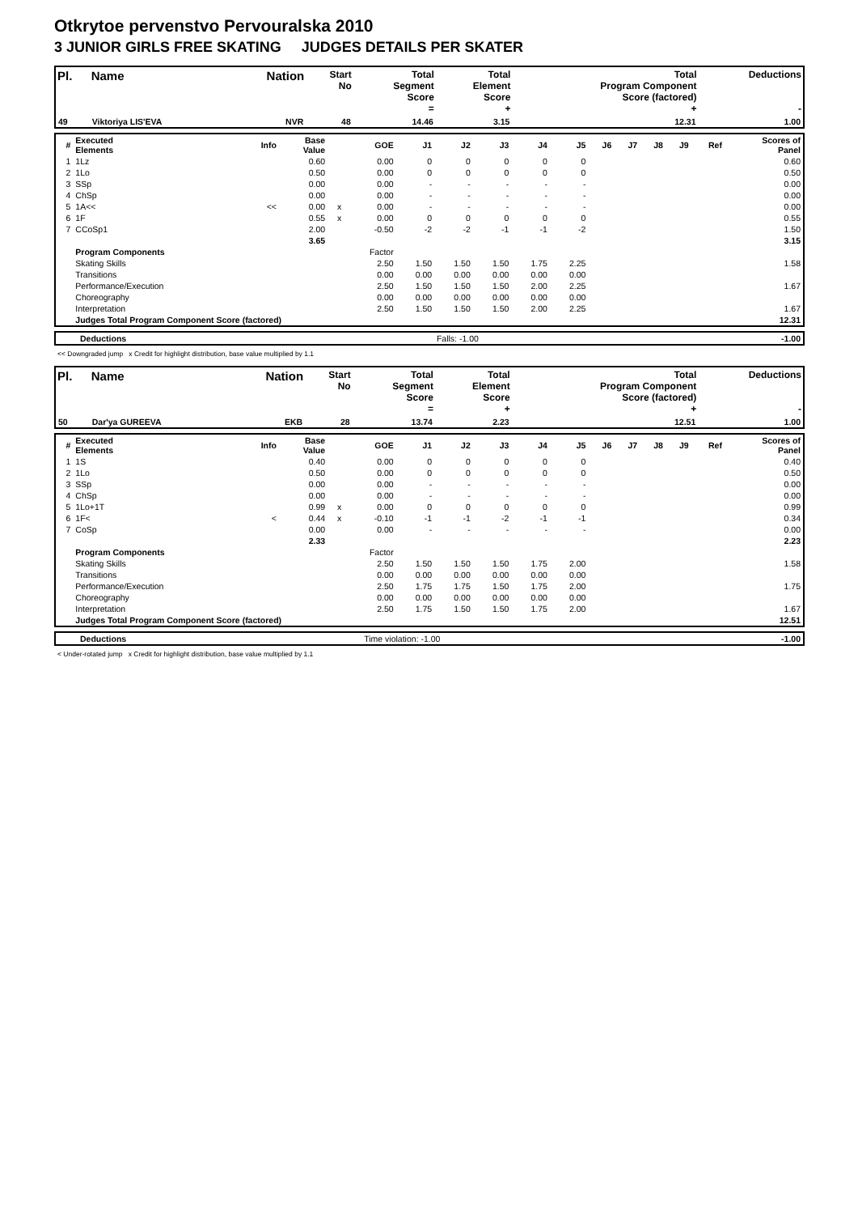Otkrytoe pervenstvo Pervouralska 2010
3 JUNIOR GIRLS FREE SKATING JUDGES DETAILS PER SKATER
| Pl. | Name | Nation | Start No | Total Segment Score = | Total Element Score + | Total Program Component Score (factored) + | Deductions - |
| --- | --- | --- | --- | --- | --- | --- | --- |
| 49 | Viktoriya LIS'EVA | NVR | 48 | 14.46 | 3.15 | 12.31 | 1.00 |
| # | Executed Elements | Info | Base Value | | GOE | J1 | J2 | J3 | J4 | J5 | J6 | J7 | J8 | J9 | Ref | Scores of Panel |
| 1 | 1Lz | | 0.60 | | 0.00 | 0 | 0 | 0 | 0 | 0 | | | | | | 0.60 |
| 2 | 1Lo | | 0.50 | | 0.00 | 0 | 0 | 0 | 0 | 0 | | | | | | 0.50 |
| 3 | SSp | | 0.00 | | 0.00 | - | - | - | - | - | | | | | | 0.00 |
| 4 | ChSp | | 0.00 | | 0.00 | - | - | - | - | - | | | | | | 0.00 |
| 5 | 1A<< | << | 0.00 | x | 0.00 | - | - | - | - | - | | | | | | 0.00 |
| 6 | 1F | | 0.55 | x | 0.00 | 0 | 0 | 0 | 0 | 0 | | | | | | 0.55 |
| 7 | CCoSp1 | | 2.00 | | -0.50 | -2 | -2 | -1 | -1 | -2 | | | | | | 1.50 |
| | | | 3.65 | | | | | | | | | | | | | 3.15 |
| | Program Components | | | | Factor | | | | | | | | | | | |
| | Skating Skills | | | | 2.50 | 1.50 | 1.50 | 1.50 | 1.75 | 2.25 | | | | | | 1.58 |
| | Transitions | | | | 0.00 | 0.00 | 0.00 | 0.00 | 0.00 | 0.00 | | | | | | |
| | Performance/Execution | | | | 2.50 | 1.50 | 1.50 | 1.50 | 2.00 | 2.25 | | | | | | 1.67 |
| | Choreography | | | | 0.00 | 0.00 | 0.00 | 0.00 | 0.00 | 0.00 | | | | | | |
| | Interpretation | | | | 2.50 | 1.50 | 1.50 | 1.50 | 2.00 | 2.25 | | | | | | 1.67 |
| | Judges Total Program Component Score (factored) | | | | | | | | | | | | | | | 12.31 |
| Deductions | Falls: -1.00 | -1.00 |
<< Downgraded jump x Credit for highlight distribution, base value multiplied by 1.1
| Pl. | Name | Nation | Start No | Total Segment Score = | Total Element Score + | Total Program Component Score (factored) + | Deductions - |
| --- | --- | --- | --- | --- | --- | --- | --- |
| 50 | Dar'ya GUREEVA | EKB | 28 | 13.74 | 2.23 | 12.51 | 1.00 |
| # | Executed Elements | Info | Base Value | | GOE | J1 | J2 | J3 | J4 | J5 | J6 | J7 | J8 | J9 | Ref | Scores of Panel |
| 1 | 1S | | 0.40 | | 0.00 | 0 | 0 | 0 | 0 | 0 | | | | | | 0.40 |
| 2 | 1Lo | | 0.50 | | 0.00 | 0 | 0 | 0 | 0 | 0 | | | | | | 0.50 |
| 3 | SSp | | 0.00 | | 0.00 | - | - | - | - | - | | | | | | 0.00 |
| 4 | ChSp | | 0.00 | | 0.00 | - | - | - | - | - | | | | | | 0.00 |
| 5 | 1Lo+1T | | 0.99 | x | 0.00 | 0 | 0 | 0 | 0 | 0 | | | | | | 0.99 |
| 6 | 1F< | < | 0.44 | x | -0.10 | -1 | -1 | -2 | -1 | -1 | | | | | | 0.34 |
| 7 | CoSp | | 0.00 | | 0.00 | - | - | - | - | - | | | | | | 0.00 |
| | | | 2.33 | | | | | | | | | | | | | 2.23 |
| | Program Components | | | | Factor | | | | | | | | | | | |
| | Skating Skills | | | | 2.50 | 1.50 | 1.50 | 1.50 | 1.75 | 2.00 | | | | | | 1.58 |
| | Transitions | | | | 0.00 | 0.00 | 0.00 | 0.00 | 0.00 | 0.00 | | | | | | |
| | Performance/Execution | | | | 2.50 | 1.75 | 1.75 | 1.50 | 1.75 | 2.00 | | | | | | 1.75 |
| | Choreography | | | | 0.00 | 0.00 | 0.00 | 0.00 | 0.00 | 0.00 | | | | | | |
| | Interpretation | | | | 2.50 | 1.75 | 1.50 | 1.50 | 1.75 | 2.00 | | | | | | 1.67 |
| | Judges Total Program Component Score (factored) | | | | | | | | | | | | | | | 12.51 |
| Deductions | Time violation: -1.00 | -1.00 |
< Under-rotated jump x Credit for highlight distribution, base value multiplied by 1.1